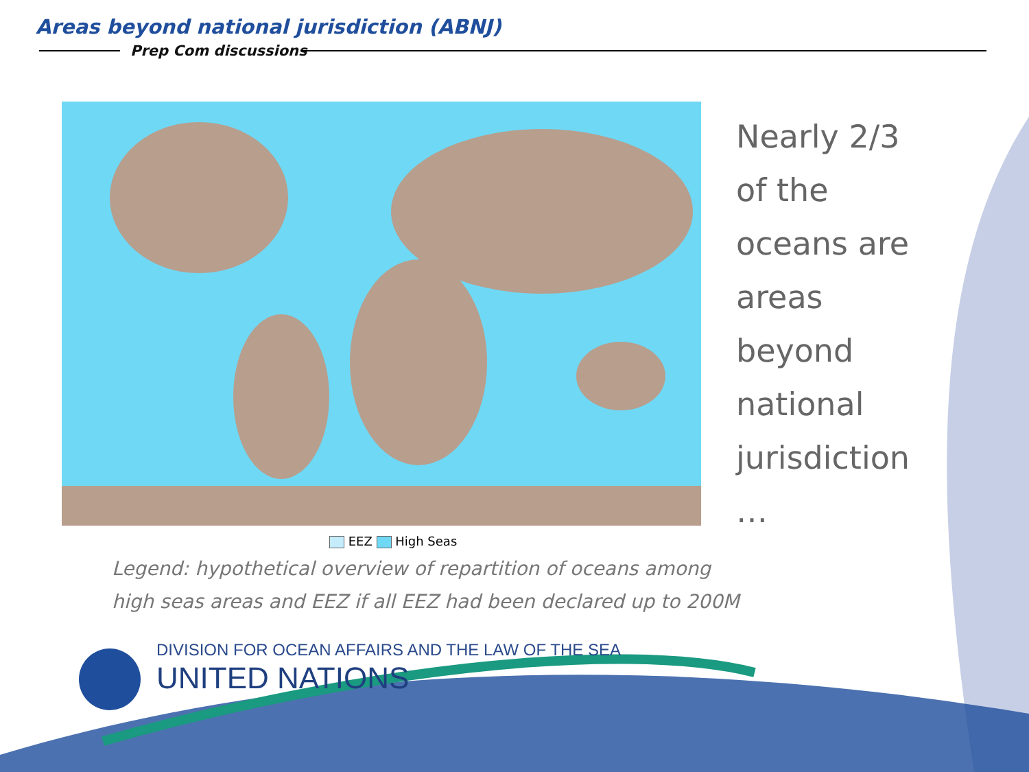Areas beyond national jurisdiction (ABNJ)
Prep Com discussions
Nearly 2/3
of the
oceans are
areas
beyond
national
jurisdiction
…
EEZ High Seas
Legend: hypothetical overview of repartition of oceans among
high seas areas and EEZ if all EEZ had been declared up to 200M
DIVISION FOR OCEAN AFFAIRS AND THE LAW OF THE SEA
UNITED NATIONS